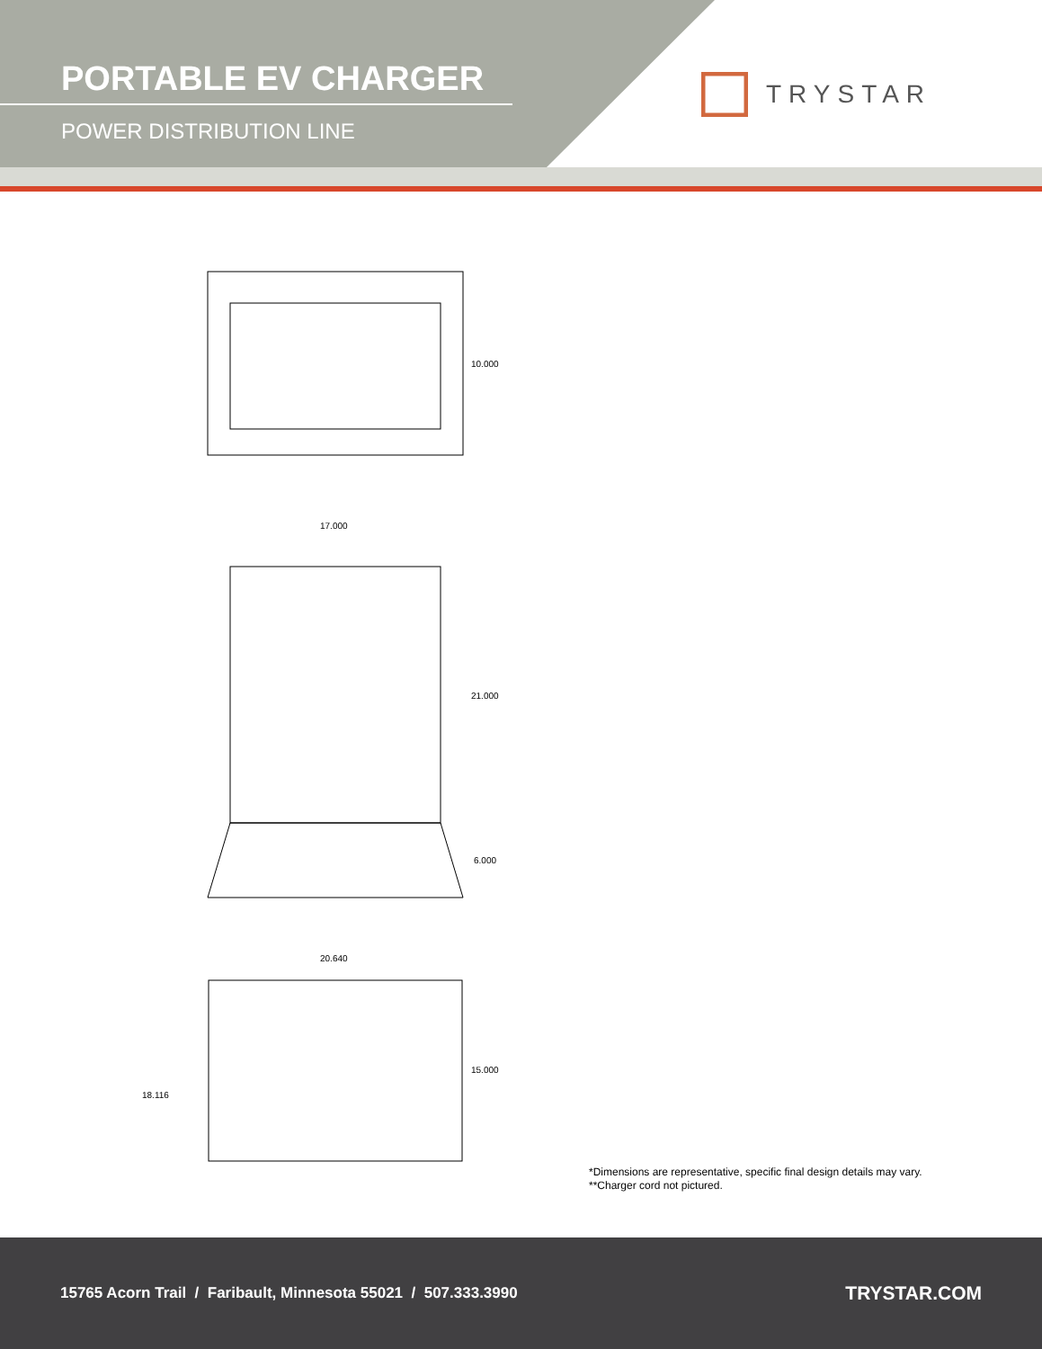PORTABLE EV CHARGER
POWER DISTRIBUTION LINE
TRYSTAR
10.000
17.000
21.000
6.000
20.640
15.000
18.116
*Dimensions are representative, specific final design details may vary.
**Charger cord not pictured.
15765 Acorn Trail / Faribault, Minnesota 55021 / 507.333.3990 TRYSTAR.COM